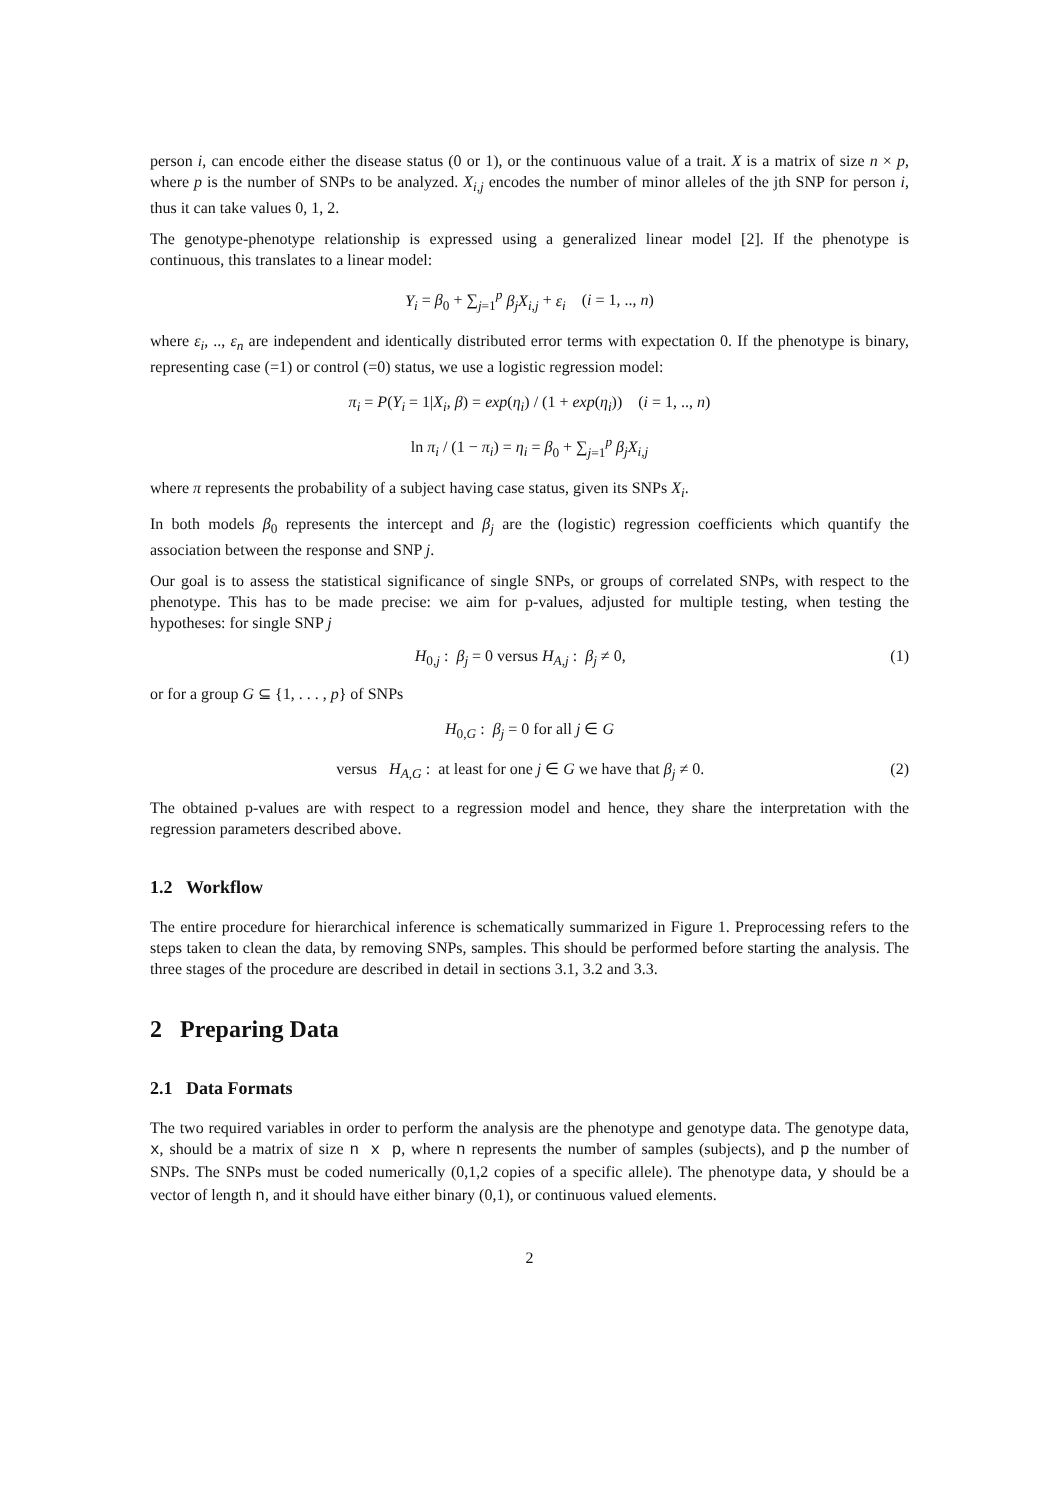person i, can encode either the disease status (0 or 1), or the continuous value of a trait. X is a matrix of size n × p, where p is the number of SNPs to be analyzed. X<sub>i,j</sub> encodes the number of minor alleles of the jth SNP for person i, thus it can take values 0, 1, 2.
The genotype-phenotype relationship is expressed using a generalized linear model [2]. If the phenotype is continuous, this translates to a linear model:
Y<sub>i</sub> = β<sub>0</sub> + ∑<sub>j=1</sub><sup>p</sup> β<sub>j</sub>X<sub>i,j</sub> + ε<sub>i</sub> (i = 1, .., n)
where ε<sub>i</sub>, .., ε<sub>n</sub> are independent and identically distributed error terms with expectation 0. If the phenotype is binary, representing case (=1) or control (=0) status, we use a logistic regression model:
π<sub>i</sub> = P(Y<sub>i</sub> = 1|X<sub>i</sub>, β) = exp(η<sub>i</sub>) / (1 + exp(η<sub>i</sub>)) (i = 1, .., n)
ln π<sub>i</sub> / (1 − π<sub>i</sub>) = η<sub>i</sub> = β<sub>0</sub> + ∑<sub>j=1</sub><sup>p</sup> β<sub>j</sub>X<sub>i,j</sub>
where π represents the probability of a subject having case status, given its SNPs X<sub>i</sub>.
In both models β<sub>0</sub> represents the intercept and β<sub>j</sub> are the (logistic) regression coefficients which quantify the association between the response and SNP j.
Our goal is to assess the statistical significance of single SNPs, or groups of correlated SNPs, with respect to the phenotype. This has to be made precise: we aim for p-values, adjusted for multiple testing, when testing the hypotheses: for single SNP j
H<sub>0,j</sub> : β<sub>j</sub> = 0 versus H<sub>A,j</sub> : β<sub>j</sub> ≠ 0, (1)
or for a group G ⊆ {1, . . . , p} of SNPs
H<sub>0,G</sub> : β<sub>j</sub> = 0 for all j ∈ G
versus H<sub>A,G</sub> : at least for one j ∈ G we have that β<sub>j</sub> ≠ 0. (2)
The obtained p-values are with respect to a regression model and hence, they share the interpretation with the regression parameters described above.
1.2 Workflow
The entire procedure for hierarchical inference is schematically summarized in Figure 1. Preprocessing refers to the steps taken to clean the data, by removing SNPs, samples. This should be performed before starting the analysis. The three stages of the procedure are described in detail in sections 3.1, 3.2 and 3.3.
2 Preparing Data
2.1 Data Formats
The two required variables in order to perform the analysis are the phenotype and genotype data. The genotype data, x, should be a matrix of size n x p, where n represents the number of samples (subjects), and p the number of SNPs. The SNPs must be coded numerically (0,1,2 copies of a specific allele). The phenotype data, y should be a vector of length n, and it should have either binary (0,1), or continuous valued elements.
2